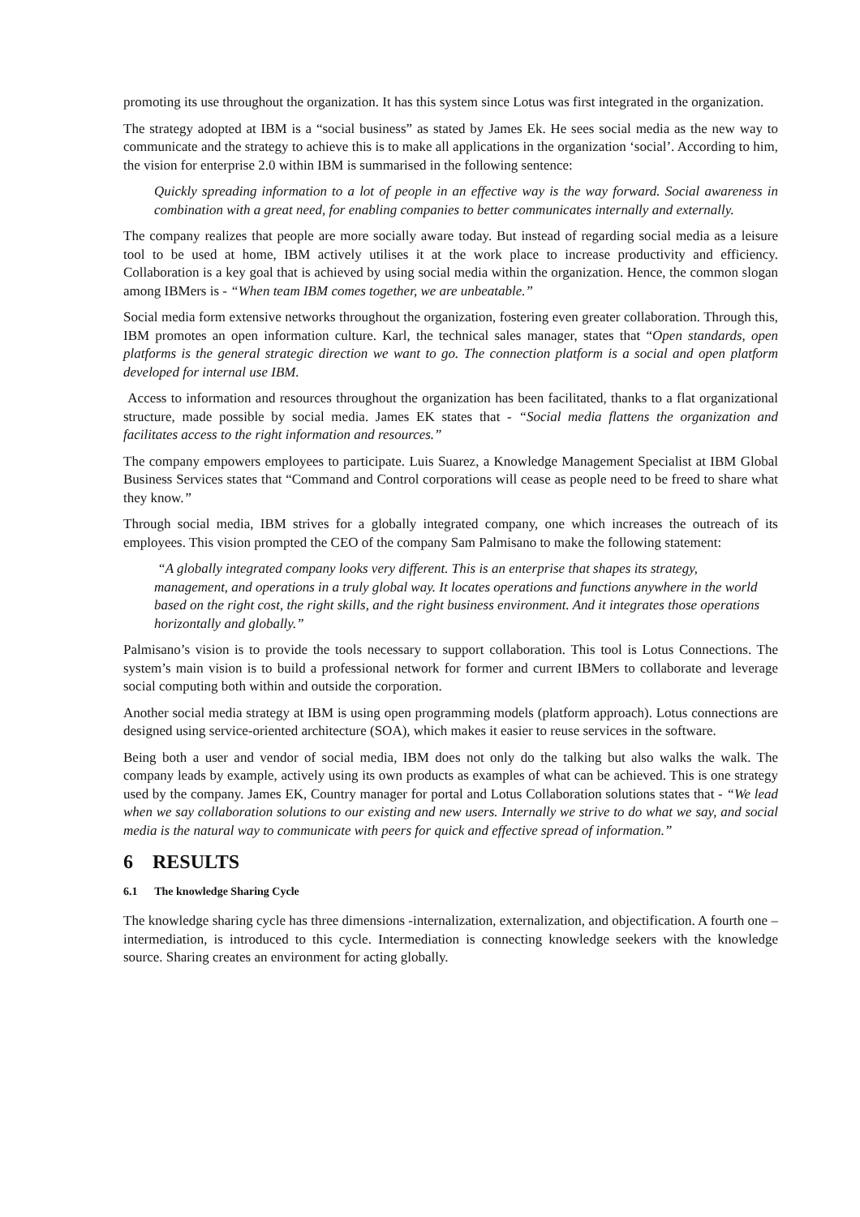promoting its use throughout the organization. It has this system since Lotus was first integrated in the organization.
The strategy adopted at IBM is a “social business” as stated by James Ek. He sees social media as the new way to communicate and the strategy to achieve this is to make all applications in the organization ‘social’. According to him, the vision for enterprise 2.0 within IBM is summarised in the following sentence:
Quickly spreading information to a lot of people in an effective way is the way forward. Social awareness in combination with a great need, for enabling companies to better communicates internally and externally.
The company realizes that people are more socially aware today. But instead of regarding social media as a leisure tool to be used at home, IBM actively utilises it at the work place to increase productivity and efficiency. Collaboration is a key goal that is achieved by using social media within the organization. Hence, the common slogan among IBMers is - “When team IBM comes together, we are unbeatable.”
Social media form extensive networks throughout the organization, fostering even greater collaboration. Through this, IBM promotes an open information culture. Karl, the technical sales manager, states that “Open standards, open platforms is the general strategic direction we want to go. The connection platform is a social and open platform developed for internal use IBM.
Access to information and resources throughout the organization has been facilitated, thanks to a flat organizational structure, made possible by social media. James EK states that - “Social media flattens the organization and facilitates access to the right information and resources.”
The company empowers employees to participate. Luis Suarez, a Knowledge Management Specialist at IBM Global Business Services states that “Command and Control corporations will cease as people need to be freed to share what they know.”
Through social media, IBM strives for a globally integrated company, one which increases the outreach of its employees. This vision prompted the CEO of the company Sam Palmisano to make the following statement:
“A globally integrated company looks very different. This is an enterprise that shapes its strategy, management, and operations in a truly global way. It locates operations and functions anywhere in the world based on the right cost, the right skills, and the right business environment. And it integrates those operations horizontally and globally.”
Palmisano’s vision is to provide the tools necessary to support collaboration. This tool is Lotus Connections. The system’s main vision is to build a professional network for former and current IBMers to collaborate and leverage social computing both within and outside the corporation.
Another social media strategy at IBM is using open programming models (platform approach). Lotus connections are designed using service-oriented architecture (SOA), which makes it easier to reuse services in the software.
Being both a user and vendor of social media, IBM does not only do the talking but also walks the walk. The company leads by example, actively using its own products as examples of what can be achieved. This is one strategy used by the company. James EK, Country manager for portal and Lotus Collaboration solutions states that - “We lead when we say collaboration solutions to our existing and new users. Internally we strive to do what we say, and social media is the natural way to communicate with peers for quick and effective spread of information.”
6 RESULTS
6.1 The knowledge Sharing Cycle
The knowledge sharing cycle has three dimensions -internalization, externalization, and objectification. A fourth one – intermediation, is introduced to this cycle. Intermediation is connecting knowledge seekers with the knowledge source. Sharing creates an environment for acting globally.